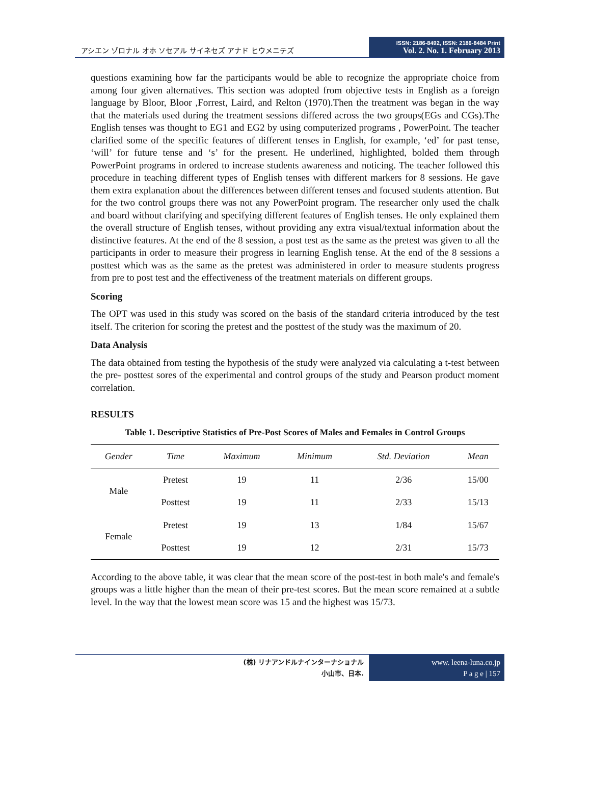アシエン ゾロナル オホ ソセアル サイネセズ アナド ヒウメニテズ
ISSN: 2186-8492, ISSN: 2186-8484 Print
Vol. 2. No. 1. February 2013
questions examining how far the participants would be able to recognize the appropriate choice from among four given alternatives. This section was adopted from objective tests in English as a foreign language by Bloor, Bloor ,Forrest, Laird, and Relton (1970).Then the treatment was began in the way that the materials used during the treatment sessions differed across the two groups(EGs and CGs).The English tenses was thought to EG1 and EG2 by using computerized programs , PowerPoint. The teacher clarified some of the specific features of different tenses in English, for example, ‘ed’ for past tense, ‘will’ for future tense and ‘s’ for the present. He underlined, highlighted, bolded them through PowerPoint programs in ordered to increase students awareness and noticing. The teacher followed this procedure in teaching different types of English tenses with different markers for 8 sessions. He gave them extra explanation about the differences between different tenses and focused students attention. But for the two control groups there was not any PowerPoint program. The researcher only used the chalk and board without clarifying and specifying different features of English tenses. He only explained them the overall structure of English tenses, without providing any extra visual/textual information about the distinctive features. At the end of the 8 session, a post test as the same as the pretest was given to all the participants in order to measure their progress in learning English tense. At the end of the 8 sessions a posttest which was as the same as the pretest was administered in order to measure students progress from pre to post test and the effectiveness of the treatment materials on different groups.
Scoring
The OPT was used in this study was scored on the basis of the standard criteria introduced by the test itself. The criterion for scoring the pretest and the posttest of the study was the maximum of 20.
Data Analysis
The data obtained from testing the hypothesis of the study were analyzed via calculating a t-test between the pre- posttest sores of the experimental and control groups of the study and Pearson product moment correlation.
RESULTS
Table 1. Descriptive Statistics of Pre-Post Scores of Males and Females in Control Groups
| Gender | Time | Maximum | Minimum | Std. Deviation | Mean |
| --- | --- | --- | --- | --- | --- |
| Male | Pretest | 19 | 11 | 2/36 | 15/00 |
| | Posttest | 19 | 11 | 2/33 | 15/13 |
| Female | Pretest | 19 | 13 | 1/84 | 15/67 |
| | Posttest | 19 | 12 | 2/31 | 15/73 |
According to the above table, it was clear that the mean score of the post-test in both male's and female's groups was a little higher than the mean of their pre-test scores. But the mean score remained at a subtle level. In the way that the lowest mean score was 15 and the highest was 15/73.
(株) リナアンドルナインターナショナル
小山市、日本.
www. leena-luna.co.jp
P a g e | 157